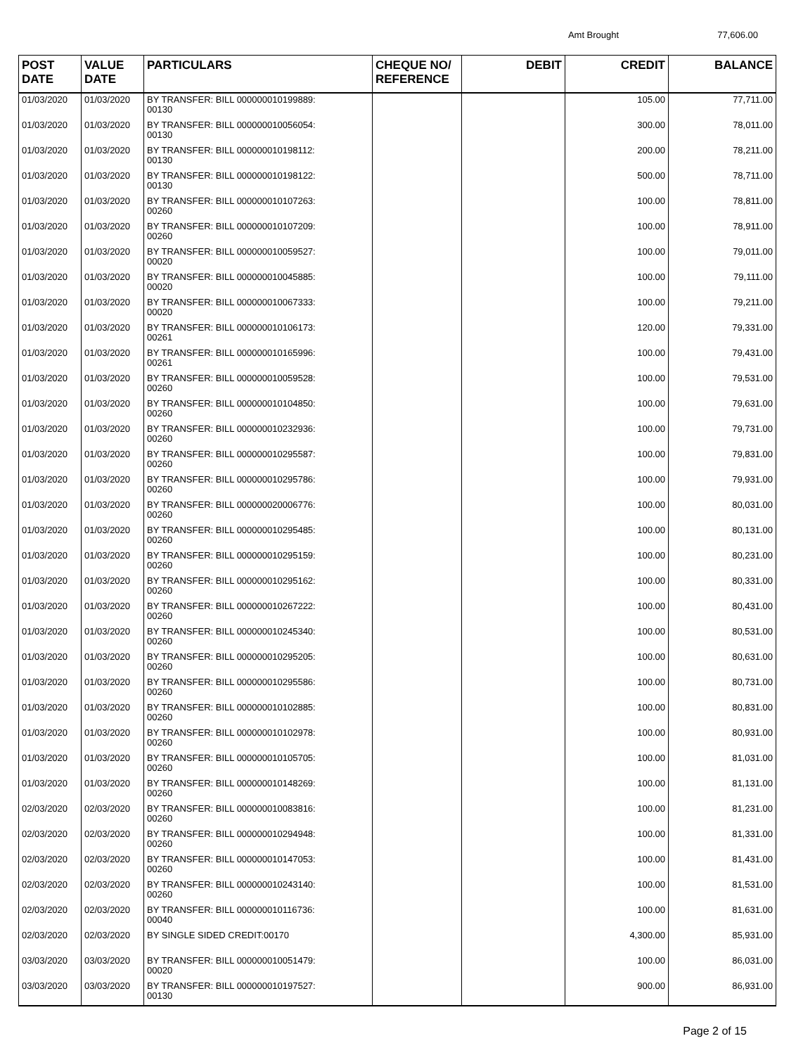Amt Brought 77,606.00
| POST DATE | VALUE DATE | PARTICULARS | CHEQUE NO/ REFERENCE | DEBIT | CREDIT | BALANCE |
| --- | --- | --- | --- | --- | --- | --- |
| 01/03/2020 | 01/03/2020 | BY TRANSFER: BILL 000000010199889: 00130 | | | 105.00 | 77,711.00 |
| 01/03/2020 | 01/03/2020 | BY TRANSFER: BILL 000000010056054: 00130 | | | 300.00 | 78,011.00 |
| 01/03/2020 | 01/03/2020 | BY TRANSFER: BILL 000000010198112: 00130 | | | 200.00 | 78,211.00 |
| 01/03/2020 | 01/03/2020 | BY TRANSFER: BILL 000000010198122: 00130 | | | 500.00 | 78,711.00 |
| 01/03/2020 | 01/03/2020 | BY TRANSFER: BILL 000000010107263: 00260 | | | 100.00 | 78,811.00 |
| 01/03/2020 | 01/03/2020 | BY TRANSFER: BILL 000000010107209: 00260 | | | 100.00 | 78,911.00 |
| 01/03/2020 | 01/03/2020 | BY TRANSFER: BILL 000000010059527: 00020 | | | 100.00 | 79,011.00 |
| 01/03/2020 | 01/03/2020 | BY TRANSFER: BILL 000000010045885: 00020 | | | 100.00 | 79,111.00 |
| 01/03/2020 | 01/03/2020 | BY TRANSFER: BILL 000000010067333: 00020 | | | 100.00 | 79,211.00 |
| 01/03/2020 | 01/03/2020 | BY TRANSFER: BILL 000000010106173: 00261 | | | 120.00 | 79,331.00 |
| 01/03/2020 | 01/03/2020 | BY TRANSFER: BILL 000000010165996: 00261 | | | 100.00 | 79,431.00 |
| 01/03/2020 | 01/03/2020 | BY TRANSFER: BILL 000000010059528: 00260 | | | 100.00 | 79,531.00 |
| 01/03/2020 | 01/03/2020 | BY TRANSFER: BILL 000000010104850: 00260 | | | 100.00 | 79,631.00 |
| 01/03/2020 | 01/03/2020 | BY TRANSFER: BILL 000000010232936: 00260 | | | 100.00 | 79,731.00 |
| 01/03/2020 | 01/03/2020 | BY TRANSFER: BILL 000000010295587: 00260 | | | 100.00 | 79,831.00 |
| 01/03/2020 | 01/03/2020 | BY TRANSFER: BILL 000000010295786: 00260 | | | 100.00 | 79,931.00 |
| 01/03/2020 | 01/03/2020 | BY TRANSFER: BILL 000000020006776: 00260 | | | 100.00 | 80,031.00 |
| 01/03/2020 | 01/03/2020 | BY TRANSFER: BILL 000000010295485: 00260 | | | 100.00 | 80,131.00 |
| 01/03/2020 | 01/03/2020 | BY TRANSFER: BILL 000000010295159: 00260 | | | 100.00 | 80,231.00 |
| 01/03/2020 | 01/03/2020 | BY TRANSFER: BILL 000000010295162: 00260 | | | 100.00 | 80,331.00 |
| 01/03/2020 | 01/03/2020 | BY TRANSFER: BILL 000000010267222: 00260 | | | 100.00 | 80,431.00 |
| 01/03/2020 | 01/03/2020 | BY TRANSFER: BILL 000000010245340: 00260 | | | 100.00 | 80,531.00 |
| 01/03/2020 | 01/03/2020 | BY TRANSFER: BILL 000000010295205: 00260 | | | 100.00 | 80,631.00 |
| 01/03/2020 | 01/03/2020 | BY TRANSFER: BILL 000000010295586: 00260 | | | 100.00 | 80,731.00 |
| 01/03/2020 | 01/03/2020 | BY TRANSFER: BILL 000000010102885: 00260 | | | 100.00 | 80,831.00 |
| 01/03/2020 | 01/03/2020 | BY TRANSFER: BILL 000000010102978: 00260 | | | 100.00 | 80,931.00 |
| 01/03/2020 | 01/03/2020 | BY TRANSFER: BILL 000000010105705: 00260 | | | 100.00 | 81,031.00 |
| 01/03/2020 | 01/03/2020 | BY TRANSFER: BILL 000000010148269: 00260 | | | 100.00 | 81,131.00 |
| 02/03/2020 | 02/03/2020 | BY TRANSFER: BILL 000000010083816: 00260 | | | 100.00 | 81,231.00 |
| 02/03/2020 | 02/03/2020 | BY TRANSFER: BILL 000000010294948: 00260 | | | 100.00 | 81,331.00 |
| 02/03/2020 | 02/03/2020 | BY TRANSFER: BILL 000000010147053: 00260 | | | 100.00 | 81,431.00 |
| 02/03/2020 | 02/03/2020 | BY TRANSFER: BILL 000000010243140: 00260 | | | 100.00 | 81,531.00 |
| 02/03/2020 | 02/03/2020 | BY TRANSFER: BILL 000000010116736: 00040 | | | 100.00 | 81,631.00 |
| 02/03/2020 | 02/03/2020 | BY SINGLE SIDED CREDIT:00170 | | | 4,300.00 | 85,931.00 |
| 03/03/2020 | 03/03/2020 | BY TRANSFER: BILL 000000010051479: 00020 | | | 100.00 | 86,031.00 |
| 03/03/2020 | 03/03/2020 | BY TRANSFER: BILL 000000010197527: 00130 | | | 900.00 | 86,931.00 |
Page 2 of 15